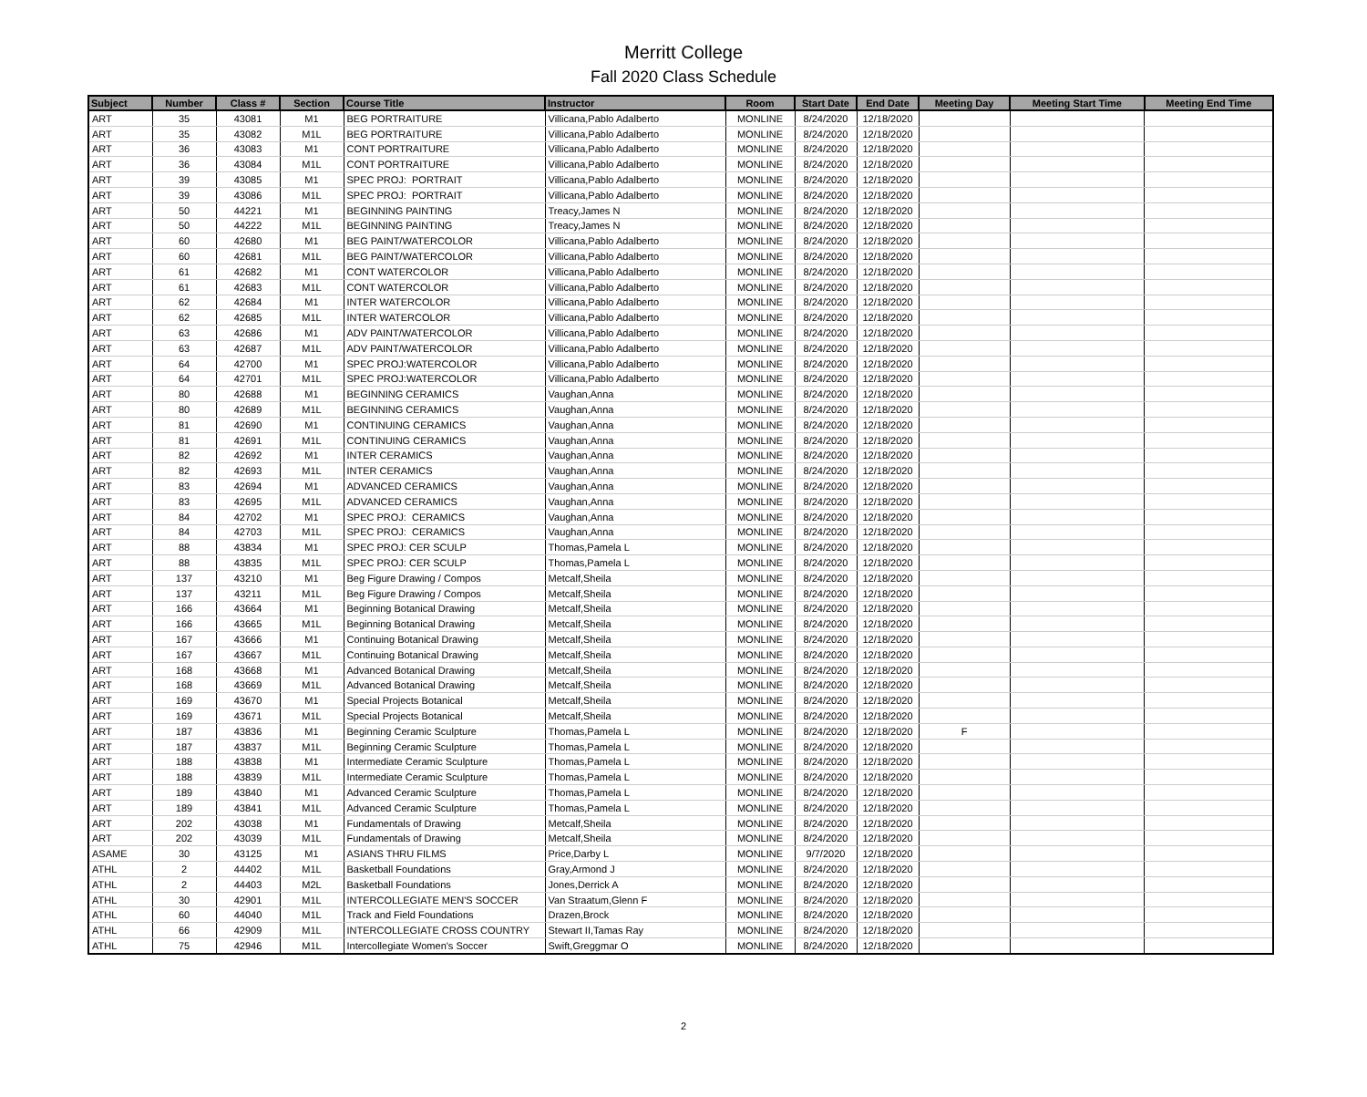Merritt College
Fall 2020 Class Schedule
| Subject | Number | Class # | Section | Course Title | Instructor | Room | Start Date | End Date | Meeting Day | Meeting Start Time | Meeting End Time |
| --- | --- | --- | --- | --- | --- | --- | --- | --- | --- | --- | --- |
| ART | 35 | 43081 | M1 | BEG PORTRAITURE | Villicana,Pablo Adalberto | MONLINE | 8/24/2020 | 12/18/2020 | | | |
| ART | 35 | 43082 | M1L | BEG PORTRAITURE | Villicana,Pablo Adalberto | MONLINE | 8/24/2020 | 12/18/2020 | | | |
| ART | 36 | 43083 | M1 | CONT PORTRAITURE | Villicana,Pablo Adalberto | MONLINE | 8/24/2020 | 12/18/2020 | | | |
| ART | 36 | 43084 | M1L | CONT PORTRAITURE | Villicana,Pablo Adalberto | MONLINE | 8/24/2020 | 12/18/2020 | | | |
| ART | 39 | 43085 | M1 | SPEC PROJ: PORTRAIT | Villicana,Pablo Adalberto | MONLINE | 8/24/2020 | 12/18/2020 | | | |
| ART | 39 | 43086 | M1L | SPEC PROJ: PORTRAIT | Villicana,Pablo Adalberto | MONLINE | 8/24/2020 | 12/18/2020 | | | |
| ART | 50 | 44221 | M1 | BEGINNING PAINTING | Treacy,James N | MONLINE | 8/24/2020 | 12/18/2020 | | | |
| ART | 50 | 44222 | M1L | BEGINNING PAINTING | Treacy,James N | MONLINE | 8/24/2020 | 12/18/2020 | | | |
| ART | 60 | 42680 | M1 | BEG PAINT/WATERCOLOR | Villicana,Pablo Adalberto | MONLINE | 8/24/2020 | 12/18/2020 | | | |
| ART | 60 | 42681 | M1L | BEG PAINT/WATERCOLOR | Villicana,Pablo Adalberto | MONLINE | 8/24/2020 | 12/18/2020 | | | |
| ART | 61 | 42682 | M1 | CONT WATERCOLOR | Villicana,Pablo Adalberto | MONLINE | 8/24/2020 | 12/18/2020 | | | |
| ART | 61 | 42683 | M1L | CONT WATERCOLOR | Villicana,Pablo Adalberto | MONLINE | 8/24/2020 | 12/18/2020 | | | |
| ART | 62 | 42684 | M1 | INTER WATERCOLOR | Villicana,Pablo Adalberto | MONLINE | 8/24/2020 | 12/18/2020 | | | |
| ART | 62 | 42685 | M1L | INTER WATERCOLOR | Villicana,Pablo Adalberto | MONLINE | 8/24/2020 | 12/18/2020 | | | |
| ART | 63 | 42686 | M1 | ADV PAINT/WATERCOLOR | Villicana,Pablo Adalberto | MONLINE | 8/24/2020 | 12/18/2020 | | | |
| ART | 63 | 42687 | M1L | ADV PAINT/WATERCOLOR | Villicana,Pablo Adalberto | MONLINE | 8/24/2020 | 12/18/2020 | | | |
| ART | 64 | 42700 | M1 | SPEC PROJ:WATERCOLOR | Villicana,Pablo Adalberto | MONLINE | 8/24/2020 | 12/18/2020 | | | |
| ART | 64 | 42701 | M1L | SPEC PROJ:WATERCOLOR | Villicana,Pablo Adalberto | MONLINE | 8/24/2020 | 12/18/2020 | | | |
| ART | 80 | 42688 | M1 | BEGINNING CERAMICS | Vaughan,Anna | MONLINE | 8/24/2020 | 12/18/2020 | | | |
| ART | 80 | 42689 | M1L | BEGINNING CERAMICS | Vaughan,Anna | MONLINE | 8/24/2020 | 12/18/2020 | | | |
| ART | 81 | 42690 | M1 | CONTINUING CERAMICS | Vaughan,Anna | MONLINE | 8/24/2020 | 12/18/2020 | | | |
| ART | 81 | 42691 | M1L | CONTINUING CERAMICS | Vaughan,Anna | MONLINE | 8/24/2020 | 12/18/2020 | | | |
| ART | 82 | 42692 | M1 | INTER CERAMICS | Vaughan,Anna | MONLINE | 8/24/2020 | 12/18/2020 | | | |
| ART | 82 | 42693 | M1L | INTER CERAMICS | Vaughan,Anna | MONLINE | 8/24/2020 | 12/18/2020 | | | |
| ART | 83 | 42694 | M1 | ADVANCED CERAMICS | Vaughan,Anna | MONLINE | 8/24/2020 | 12/18/2020 | | | |
| ART | 83 | 42695 | M1L | ADVANCED CERAMICS | Vaughan,Anna | MONLINE | 8/24/2020 | 12/18/2020 | | | |
| ART | 84 | 42702 | M1 | SPEC PROJ: CERAMICS | Vaughan,Anna | MONLINE | 8/24/2020 | 12/18/2020 | | | |
| ART | 84 | 42703 | M1L | SPEC PROJ: CERAMICS | Vaughan,Anna | MONLINE | 8/24/2020 | 12/18/2020 | | | |
| ART | 88 | 43834 | M1 | SPEC PROJ: CER SCULP | Thomas,Pamela L | MONLINE | 8/24/2020 | 12/18/2020 | | | |
| ART | 88 | 43835 | M1L | SPEC PROJ: CER SCULP | Thomas,Pamela L | MONLINE | 8/24/2020 | 12/18/2020 | | | |
| ART | 137 | 43210 | M1 | Beg Figure Drawing / Compos | Metcalf,Sheila | MONLINE | 8/24/2020 | 12/18/2020 | | | |
| ART | 137 | 43211 | M1L | Beg Figure Drawing / Compos | Metcalf,Sheila | MONLINE | 8/24/2020 | 12/18/2020 | | | |
| ART | 166 | 43664 | M1 | Beginning Botanical Drawing | Metcalf,Sheila | MONLINE | 8/24/2020 | 12/18/2020 | | | |
| ART | 166 | 43665 | M1L | Beginning Botanical Drawing | Metcalf,Sheila | MONLINE | 8/24/2020 | 12/18/2020 | | | |
| ART | 167 | 43666 | M1 | Continuing Botanical Drawing | Metcalf,Sheila | MONLINE | 8/24/2020 | 12/18/2020 | | | |
| ART | 167 | 43667 | M1L | Continuing Botanical Drawing | Metcalf,Sheila | MONLINE | 8/24/2020 | 12/18/2020 | | | |
| ART | 168 | 43668 | M1 | Advanced Botanical Drawing | Metcalf,Sheila | MONLINE | 8/24/2020 | 12/18/2020 | | | |
| ART | 168 | 43669 | M1L | Advanced Botanical Drawing | Metcalf,Sheila | MONLINE | 8/24/2020 | 12/18/2020 | | | |
| ART | 169 | 43670 | M1 | Special Projects Botanical | Metcalf,Sheila | MONLINE | 8/24/2020 | 12/18/2020 | | | |
| ART | 169 | 43671 | M1L | Special Projects Botanical | Metcalf,Sheila | MONLINE | 8/24/2020 | 12/18/2020 | | | |
| ART | 187 | 43836 | M1 | Beginning Ceramic Sculpture | Thomas,Pamela L | MONLINE | 8/24/2020 | 12/18/2020 | F | | |
| ART | 187 | 43837 | M1L | Beginning Ceramic Sculpture | Thomas,Pamela L | MONLINE | 8/24/2020 | 12/18/2020 | | | |
| ART | 188 | 43838 | M1 | Intermediate Ceramic Sculpture | Thomas,Pamela L | MONLINE | 8/24/2020 | 12/18/2020 | | | |
| ART | 188 | 43839 | M1L | Intermediate Ceramic Sculpture | Thomas,Pamela L | MONLINE | 8/24/2020 | 12/18/2020 | | | |
| ART | 189 | 43840 | M1 | Advanced Ceramic Sculpture | Thomas,Pamela L | MONLINE | 8/24/2020 | 12/18/2020 | | | |
| ART | 189 | 43841 | M1L | Advanced Ceramic Sculpture | Thomas,Pamela L | MONLINE | 8/24/2020 | 12/18/2020 | | | |
| ART | 202 | 43038 | M1 | Fundamentals of Drawing | Metcalf,Sheila | MONLINE | 8/24/2020 | 12/18/2020 | | | |
| ART | 202 | 43039 | M1L | Fundamentals of Drawing | Metcalf,Sheila | MONLINE | 8/24/2020 | 12/18/2020 | | | |
| ASAME | 30 | 43125 | M1 | ASIANS THRU FILMS | Price,Darby L | MONLINE | 9/7/2020 | 12/18/2020 | | | |
| ATHL | 2 | 44402 | M1L | Basketball Foundations | Gray,Armond J | MONLINE | 8/24/2020 | 12/18/2020 | | | |
| ATHL | 2 | 44403 | M2L | Basketball Foundations | Jones,Derrick A | MONLINE | 8/24/2020 | 12/18/2020 | | | |
| ATHL | 30 | 42901 | M1L | INTERCOLLEGIATE MEN'S SOCCER | Van Straatum,Glenn F | MONLINE | 8/24/2020 | 12/18/2020 | | | |
| ATHL | 60 | 44040 | M1L | Track and Field Foundations | Drazen,Brock | MONLINE | 8/24/2020 | 12/18/2020 | | | |
| ATHL | 66 | 42909 | M1L | INTERCOLLEGIATE CROSS COUNTRY | Stewart II,Tamas Ray | MONLINE | 8/24/2020 | 12/18/2020 | | | |
| ATHL | 75 | 42946 | M1L | Intercollegiate Women's Soccer | Swift,Greggmar O | MONLINE | 8/24/2020 | 12/18/2020 | | | |
2